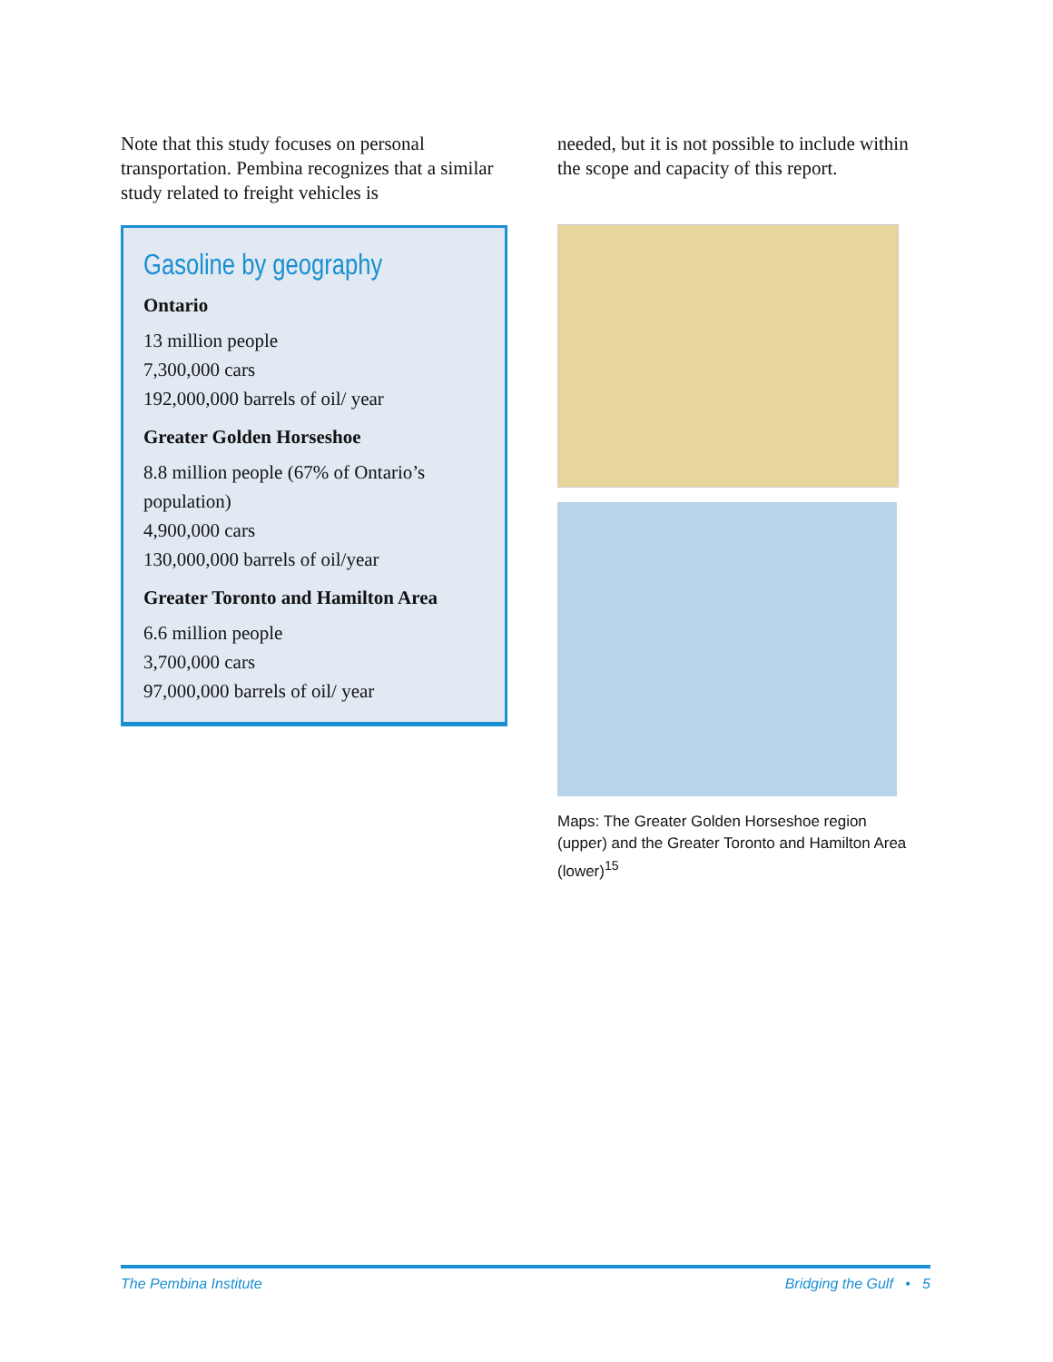Note that this study focuses on personal transportation. Pembina recognizes that a similar study related to freight vehicles is
Gasoline by geography
Ontario
13 million people
7,300,000 cars
192,000,000 barrels of oil/ year
Greater Golden Horseshoe
8.8 million people (67% of Ontario’s population)
4,900,000 cars
130,000,000 barrels of oil/year
Greater Toronto and Hamilton Area
6.6 million people
3,700,000 cars
97,000,000 barrels of oil/ year
needed, but it is not possible to include within the scope and capacity of this report.
Maps: The Greater Golden Horseshoe region (upper) and the Greater Toronto and Hamilton Area (lower)<sup>15</sup>
The Pembina Institute Bridging the Gulf • 5